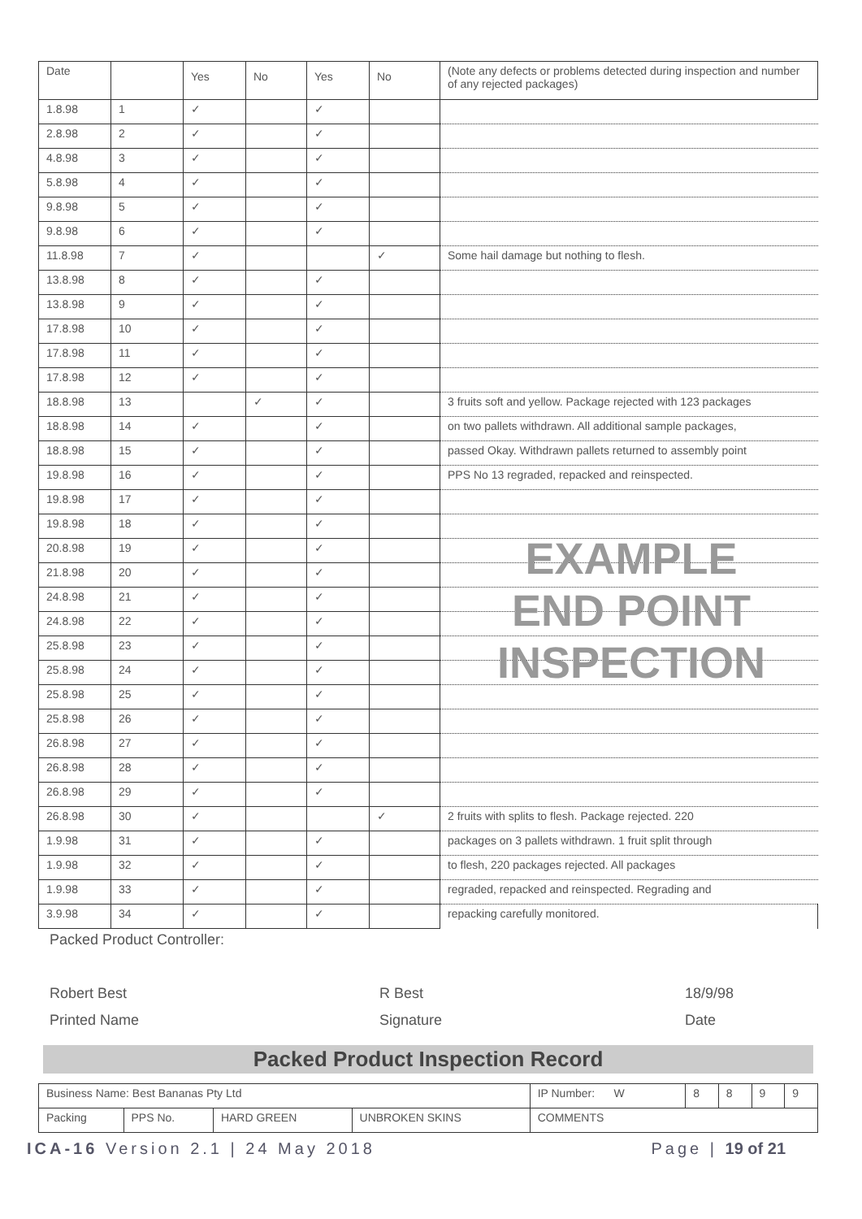| Date | | Yes | No | Yes | No | (Note any defects or problems detected during inspection and number of any rejected packages) |
| 1.8.98 | 1 | ✓ | | ✓ | | |
| 2.8.98 | 2 | ✓ | | ✓ | | |
| 4.8.98 | 3 | ✓ | | ✓ | | |
| 5.8.98 | 4 | ✓ | | ✓ | | |
| 9.8.98 | 5 | ✓ | | ✓ | | |
| 9.8.98 | 6 | ✓ | | ✓ | | |
| 11.8.98 | 7 | ✓ | | | ✓ | Some hail damage but nothing to flesh. |
| 13.8.98 | 8 | ✓ | | ✓ | | |
| 13.8.98 | 9 | ✓ | | ✓ | | |
| 17.8.98 | 10 | ✓ | | ✓ | | |
| 17.8.98 | 11 | ✓ | | ✓ | | |
| 17.8.98 | 12 | ✓ | | ✓ | | |
| 18.8.98 | 13 | | ✓ | ✓ | | 3 fruits soft and yellow. Package rejected with 123 packages |
| 18.8.98 | 14 | ✓ | | ✓ | | on two pallets withdrawn. All additional sample packages, |
| 18.8.98 | 15 | ✓ | | ✓ | | passed Okay. Withdrawn pallets returned to assembly point |
| 19.8.98 | 16 | ✓ | | ✓ | | PPS No 13 regraded, repacked and reinspected. |
| 19.8.98 | 17 | ✓ | | ✓ | | |
| 19.8.98 | 18 | ✓ | | ✓ | | |
| 20.8.98 | 19 | ✓ | | ✓ | | |
| 21.8.98 | 20 | ✓ | | ✓ | | |
| 24.8.98 | 21 | ✓ | | ✓ | | |
| 24.8.98 | 22 | ✓ | | ✓ | | |
| 25.8.98 | 23 | ✓ | | ✓ | | |
| 25.8.98 | 24 | ✓ | | ✓ | | |
| 25.8.98 | 25 | ✓ | | ✓ | | |
| 25.8.98 | 26 | ✓ | | ✓ | | |
| 26.8.98 | 27 | ✓ | | ✓ | | |
| 26.8.98 | 28 | ✓ | | ✓ | | |
| 26.8.98 | 29 | ✓ | | ✓ | | |
| 26.8.98 | 30 | ✓ | | | ✓ | 2 fruits with splits to flesh. Package rejected. 220 |
| 1.9.98 | 31 | ✓ | | ✓ | | packages on 3 pallets withdrawn. 1 fruit split through |
| 1.9.98 | 32 | ✓ | | ✓ | | to flesh, 220 packages rejected. All packages |
| 1.9.98 | 33 | ✓ | | ✓ | | regraded, repacked and reinspected. Regrading and |
| 3.9.98 | 34 | ✓ | | ✓ | | repacking carefully monitored. |
Packed Product Controller:
Robert Best R Best 18/9/98
Printed Name Signature Date
Packed Product Inspection Record
| Business Name: Best Bananas Pty Ltd | | | | | IP Number: W | 8 | 8 | 9 | 9 |
| Packing | PPS No. | HARD GREEN | UNBROKEN SKINS | COMMENTS | | | | | |
ICA-16 Version 2.1 | 24 May 2018 Page | 19 of 21
EXAMPLE
END POINT
INSPECTION